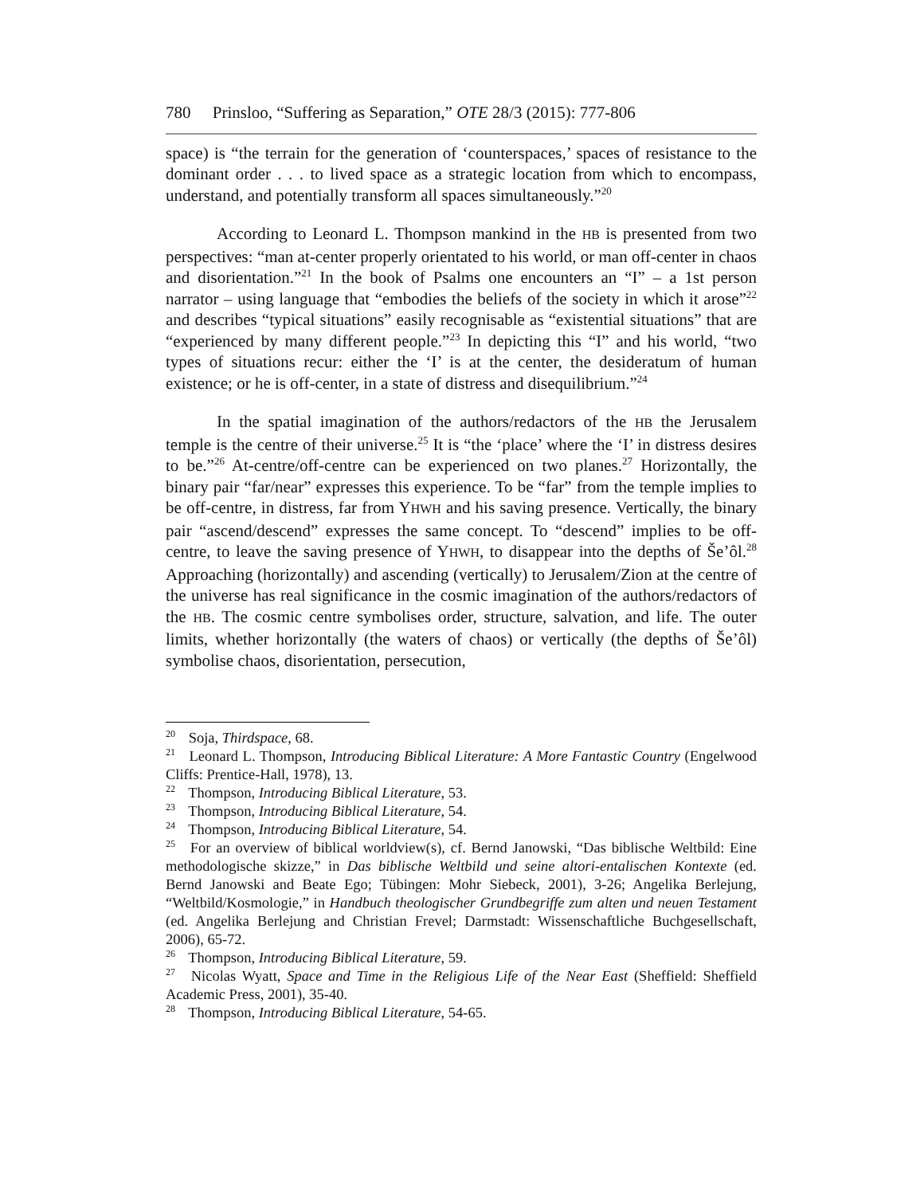780 Prinsloo, “Suffering as Separation,” OTE 28/3 (2015): 777-806
space) is “the terrain for the generation of ‘counterspaces,’ spaces of resistance to the dominant order . . . to lived space as a strategic location from which to encompass, understand, and potentially transform all spaces simultaneously.”<sup>20</sup>
According to Leonard L. Thompson mankind in the HB is presented from two perspectives: “man at-center properly orientated to his world, or man off-center in chaos and disorientation.”<sup>21</sup> In the book of Psalms one encounters an “I” – a 1st person narrator – using language that “embodies the beliefs of the society in which it arose”<sup>22</sup> and describes “typical situations” easily recognisable as “existential situations” that are “experienced by many different people.”<sup>23</sup> In depicting this “I” and his world, “two types of situations recur: either the ‘I’ is at the center, the desideratum of human existence; or he is off-center, in a state of distress and disequilibrium.”<sup>24</sup>
In the spatial imagination of the authors/redactors of the HB the Jerusalem temple is the centre of their universe.<sup>25</sup> It is “the ‘place’ where the ‘I’ in distress desires to be.”<sup>26</sup> At-centre/off-centre can be experienced on two planes.<sup>27</sup> Horizontally, the binary pair “far/near” expresses this experience. To be “far” from the temple implies to be off-centre, in distress, far from YHWH and his saving presence. Vertically, the binary pair “ascend/descend” expresses the same concept. To “descend” implies to be off-centre, to leave the saving presence of YHWH, to disappear into the depths of Še’ôl.<sup>28</sup> Approaching (horizontally) and ascending (vertically) to Jerusalem/Zion at the centre of the universe has real significance in the cosmic imagination of the authors/redactors of the HB. The cosmic centre symbolises order, structure, salvation, and life. The outer limits, whether horizontally (the waters of chaos) or vertically (the depths of Še’ôl) symbolise chaos, disorientation, persecution,
<sup>20</sup> Soja, Thirdspace, 68.
<sup>21</sup> Leonard L. Thompson, Introducing Biblical Literature: A More Fantastic Country (Engelwood Cliffs: Prentice-Hall, 1978), 13.
<sup>22</sup> Thompson, Introducing Biblical Literature, 53.
<sup>23</sup> Thompson, Introducing Biblical Literature, 54.
<sup>24</sup> Thompson, Introducing Biblical Literature, 54.
<sup>25</sup> For an overview of biblical worldview(s), cf. Bernd Janowski, “Das biblische Weltbild: Eine methodologische skizze,” in Das biblische Weltbild und seine altori-entalischen Kontexte (ed. Bernd Janowski and Beate Ego; Tübingen: Mohr Siebeck, 2001), 3-26; Angelika Berlejung, “Weltbild/Kosmologie,” in Handbuch theologischer Grundbegriffe zum alten und neuen Testament (ed. Angelika Berlejung and Christian Frevel; Darmstadt: Wissenschaftliche Buchgesellschaft, 2006), 65-72.
<sup>26</sup> Thompson, Introducing Biblical Literature, 59.
<sup>27</sup> Nicolas Wyatt, Space and Time in the Religious Life of the Near East (Sheffield: Sheffield Academic Press, 2001), 35-40.
<sup>28</sup> Thompson, Introducing Biblical Literature, 54-65.